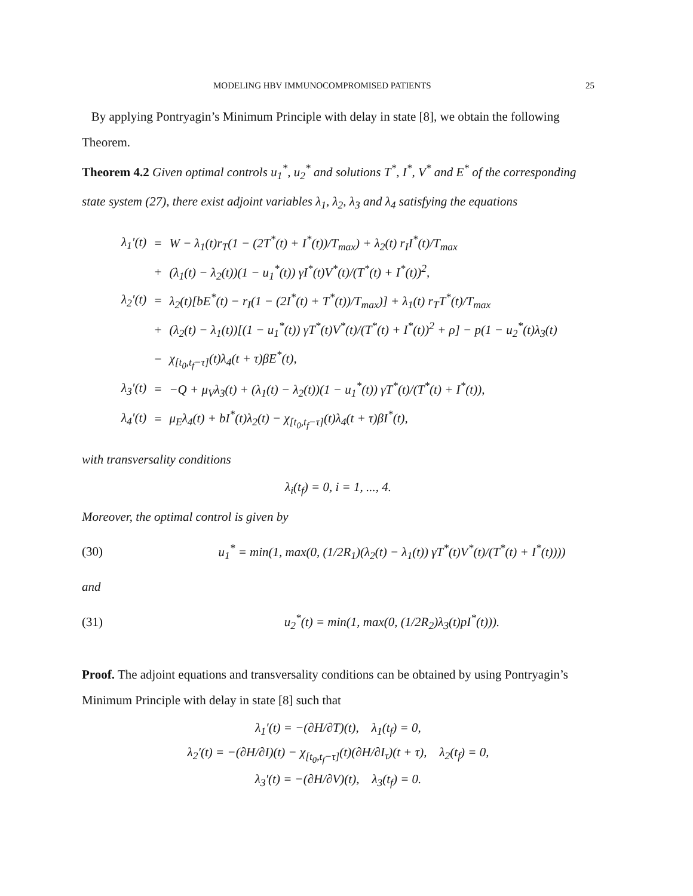MODELING HBV IMMUNOCOMPROMISED PATIENTS 25
By applying Pontryagin’s Minimum Principle with delay in state [8], we obtain the following Theorem.
Theorem 4.2 Given optimal controls u<sub>1</sub><sup>*</sup>, u<sub>2</sub><sup>*</sup> and solutions T<sup>*</sup>, I<sup>*</sup>, V<sup>*</sup> and E<sup>*</sup> of the corresponding state system (27), there exist adjoint variables λ<sub>1</sub>, λ<sub>2</sub>, λ<sub>3</sub> and λ<sub>4</sub> satisfying the equations
| λ<sub>1</sub>′(t) | = | W − λ<sub>1</sub>(t)r<sub>T</sub>(1 − (2T<sup>*</sup>(t) + I<sup>*</sup>(t))/T<sub>max</sub>) + λ<sub>2</sub>(t) r<sub>I</sub>I<sup>*</sup>(t)/T<sub>max</sub> |
| | + | (λ<sub>1</sub>(t) − λ<sub>2</sub>(t))(1 − u<sub>1</sub><sup>*</sup>(t)) γI<sup>*</sup>(t)V<sup>*</sup>(t)/(T<sup>*</sup>(t) + I<sup>*</sup>(t))<sup>2</sup>, |
| λ<sub>2</sub>′(t) | = | λ<sub>2</sub>(t)[bE<sup>*</sup>(t) − r<sub>I</sub>(1 − (2I<sup>*</sup>(t) + T<sup>*</sup>(t))/T<sub>max</sub>)] + λ<sub>1</sub>(t) r<sub>T</sub>T<sup>*</sup>(t)/T<sub>max</sub> |
| | + | (λ<sub>2</sub>(t) − λ<sub>1</sub>(t))[(1 − u<sub>1</sub><sup>*</sup>(t)) γT<sup>*</sup>(t)V<sup>*</sup>(t)/(T<sup>*</sup>(t) + I<sup>*</sup>(t))<sup>2</sup> + ρ] − p(1 − u<sub>2</sub><sup>*</sup>(t)λ<sub>3</sub>(t) |
| | − | χ<sub>[t<sub>0</sub>,t<sub>f</sub>−τ]</sub>(t)λ<sub>4</sub>(t + τ)βE<sup>*</sup>(t), |
| λ<sub>3</sub>′(t) | = | −Q + μ<sub>V</sub>λ<sub>3</sub>(t) + (λ<sub>1</sub>(t) − λ<sub>2</sub>(t))(1 − u<sub>1</sub><sup>*</sup>(t)) γT<sup>*</sup>(t)/(T<sup>*</sup>(t) + I<sup>*</sup>(t)), |
| λ<sub>4</sub>′(t) | = | μ<sub>E</sub>λ<sub>4</sub>(t) + bI<sup>*</sup>(t)λ<sub>2</sub>(t) − χ<sub>[t<sub>0</sub>,t<sub>f</sub>−τ]</sub>(t)λ<sub>4</sub>(t + τ)βI<sup>*</sup>(t), |
with transversality conditions
λ<sub>i</sub>(t<sub>f</sub>) = 0, i = 1, ..., 4.
Moreover, the optimal control is given by
(30) u<sub>1</sub><sup>*</sup> = min(1, max(0, (1/2R<sub>1</sub>)(λ<sub>2</sub>(t) − λ<sub>1</sub>(t)) γT<sup>*</sup>(t)V<sup>*</sup>(t)/(T<sup>*</sup>(t) + I<sup>*</sup>(t))))
and
(31) u<sub>2</sub><sup>*</sup>(t) = min(1, max(0, (1/2R<sub>2</sub>)λ<sub>3</sub>(t)pI<sup>*</sup>(t))).
Proof. The adjoint equations and transversality conditions can be obtained by using Pontryagin’s Minimum Principle with delay in state [8] such that
λ<sub>1</sub>′(t) = −(∂H/∂T)(t), λ<sub>1</sub>(t<sub>f</sub>) = 0,
λ<sub>2</sub>′(t) = −(∂H/∂I)(t) − χ<sub>[t<sub>0</sub>,t<sub>f</sub>−τ]</sub>(t)(∂H/∂I<sub>τ</sub>)(t + τ), λ<sub>2</sub>(t<sub>f</sub>) = 0,
λ<sub>3</sub>′(t) = −(∂H/∂V)(t), λ<sub>3</sub>(t<sub>f</sub>) = 0.